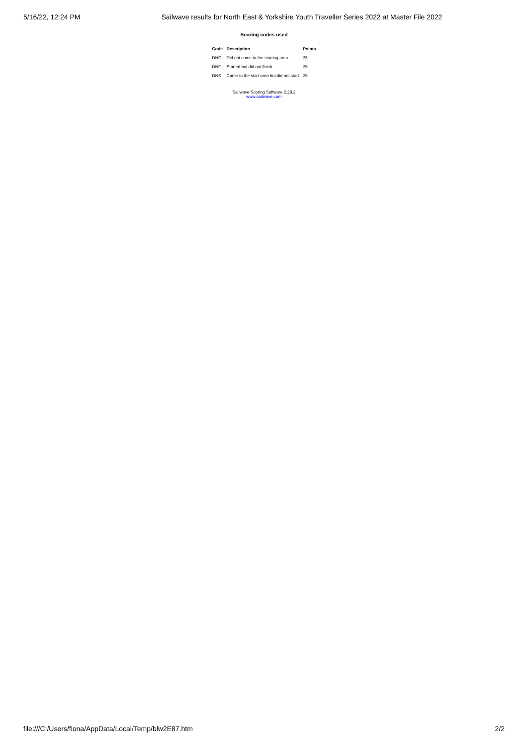5/16/22, 12:24 PM Sailwave results for North East & Yorkshire Youth Traveller Series 2022 at Master File 2022
Scoring codes used
| Code | Description | Points |
| --- | --- | --- |
| DNC | Did not come to the starting area | 25 |
| DNF | Started but did not finish | 25 |
| DNS | Came to the start area but did not start | 25 |
Sailwave Scoring Software 2.28.2
www.sailwave.com
file:///C:/Users/fiona/AppData/Local/Temp/blw2E87.htm 2/2